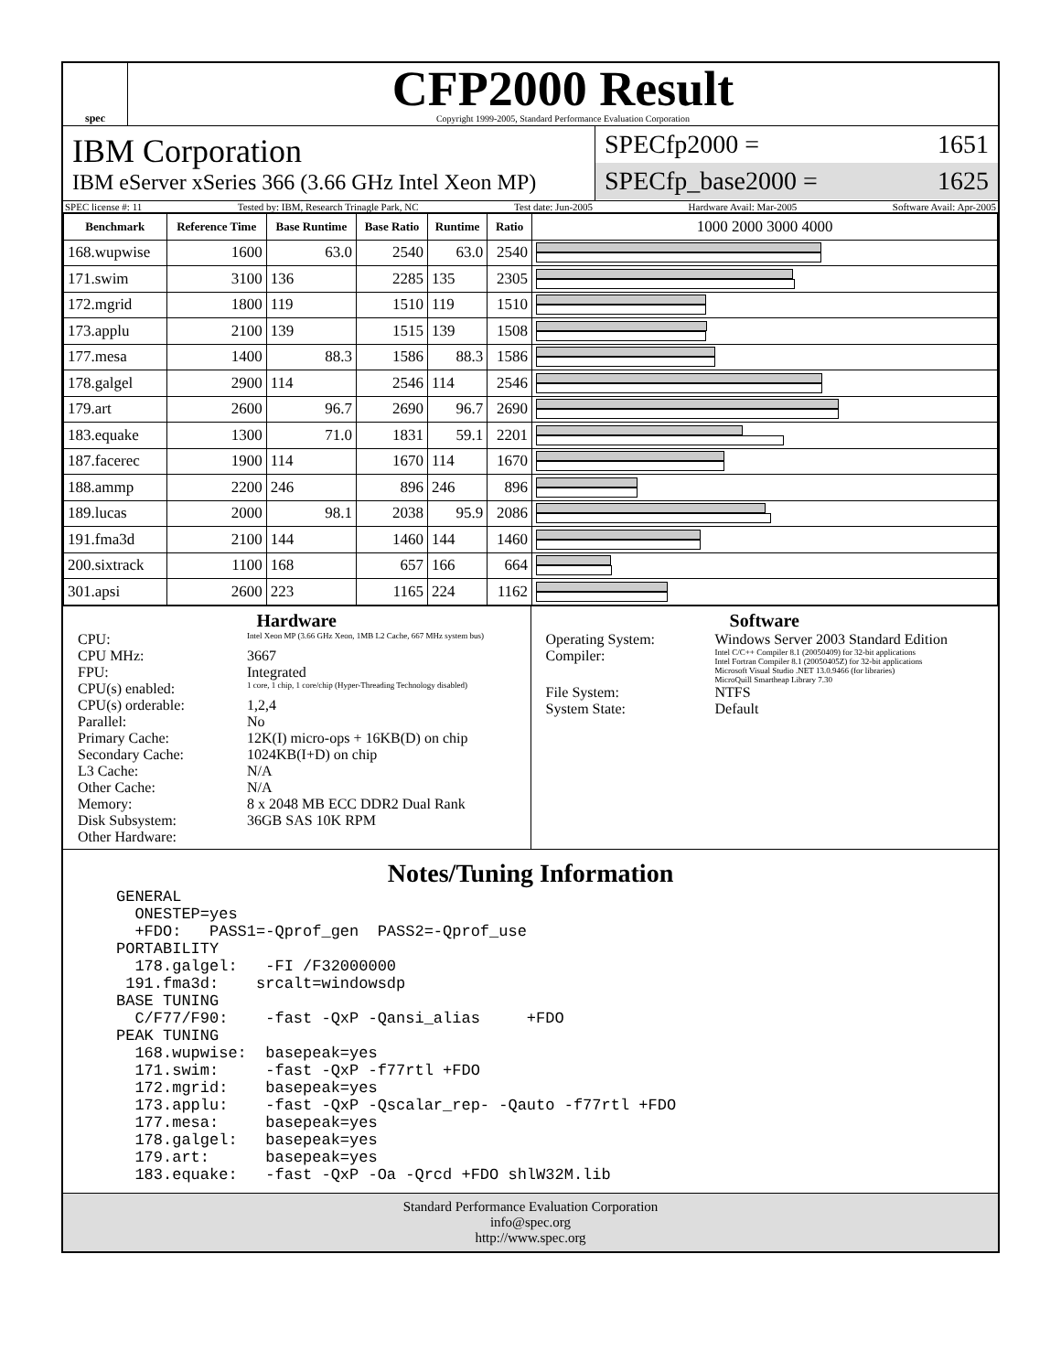spec
CFP2000 Result
Copyright 1999-2005, Standard Performance Evaluation Corporation
IBM Corporation
IBM eServer xSeries 366 (3.66 GHz Intel Xeon MP)
SPECfp2000 = 1651
SPECfp_base2000 = 1625
SPEC license #: 11 Tested by: IBM, Research Trinagle Park, NC Test date: Jun-2005 Hardware Avail: Mar-2005 Software Avail: Apr-2005
| Benchmark | Reference Time | Base Runtime | Base Ratio | Runtime | Ratio | 1000 2000 3000 4000 |
| --- | --- | --- | --- | --- | --- | --- |
| 168.wupwise | 1600 | 63.0 | 2540 | 63.0 | 2540 | |
| 171.swim | 3100 | 136 | 2285 | 135 | 2305 | |
| 172.mgrid | 1800 | 119 | 1510 | 119 | 1510 | |
| 173.applu | 2100 | 139 | 1515 | 139 | 1508 | |
| 177.mesa | 1400 | 88.3 | 1586 | 88.3 | 1586 | |
| 178.galgel | 2900 | 114 | 2546 | 114 | 2546 | |
| 179.art | 2600 | 96.7 | 2690 | 96.7 | 2690 | |
| 183.equake | 1300 | 71.0 | 1831 | 59.1 | 2201 | |
| 187.facerec | 1900 | 114 | 1670 | 114 | 1670 | |
| 188.ammp | 2200 | 246 | 896 | 246 | 896 | |
| 189.lucas | 2000 | 98.1 | 2038 | 95.9 | 2086 | |
| 191.fma3d | 2100 | 144 | 1460 | 144 | 1460 | |
| 200.sixtrack | 1100 | 168 | 657 | 166 | 664 | |
| 301.apsi | 2600 | 223 | 1165 | 224 | 1162 | |
Hardware
CPU: Intel Xeon MP (3.66 GHz Xeon, 1MB L2 Cache, 667 MHz system bus)
CPU MHz: 3667
FPU: Integrated
CPU(s) enabled: 1 core, 1 chip, 1 core/chip (Hyper-Threading Technology disabled)
CPU(s) orderable: 1,2,4
Parallel: No
Primary Cache: 12K(I) micro-ops + 16KB(D) on chip
Secondary Cache: 1024KB(I+D) on chip
L3 Cache: N/A
Other Cache: N/A
Memory: 8 x 2048 MB ECC DDR2 Dual Rank
Disk Subsystem: 36GB SAS 10K RPM
Other Hardware:
Software
Operating System: Windows Server 2003 Standard Edition
Compiler: Intel C/C++ Compiler 8.1 (20050409) for 32-bit applications
Intel Fortran Compiler 8.1 (20050405Z) for 32-bit applications
Microsoft Visual Studio .NET 13.0.9466 (for libraries)
MicroQuill Smartheap Library 7.30
File System: NTFS
System State: Default
Notes/Tuning Information
GENERAL
  ONESTEP=yes
  +FDO:   PASS1=-Qprof_gen  PASS2=-Qprof_use
PORTABILITY
  178.galgel:   -FI /F32000000
 191.fma3d:    srcalt=windowsdp
BASE TUNING
  C/F77/F90:    -fast -QxP -Qansi_alias     +FDO
PEAK TUNING
  168.wupwise:  basepeak=yes
  171.swim:     -fast -QxP -f77rtl +FDO
  172.mgrid:    basepeak=yes
  173.applu:    -fast -QxP -Qscalar_rep- -Qauto -f77rtl +FDO
  177.mesa:     basepeak=yes
  178.galgel:   basepeak=yes
  179.art:      basepeak=yes
  183.equake:   -fast -QxP -Oa -Qrcd +FDO shlW32M.lib
Standard Performance Evaluation Corporation
info@spec.org
http://www.spec.org